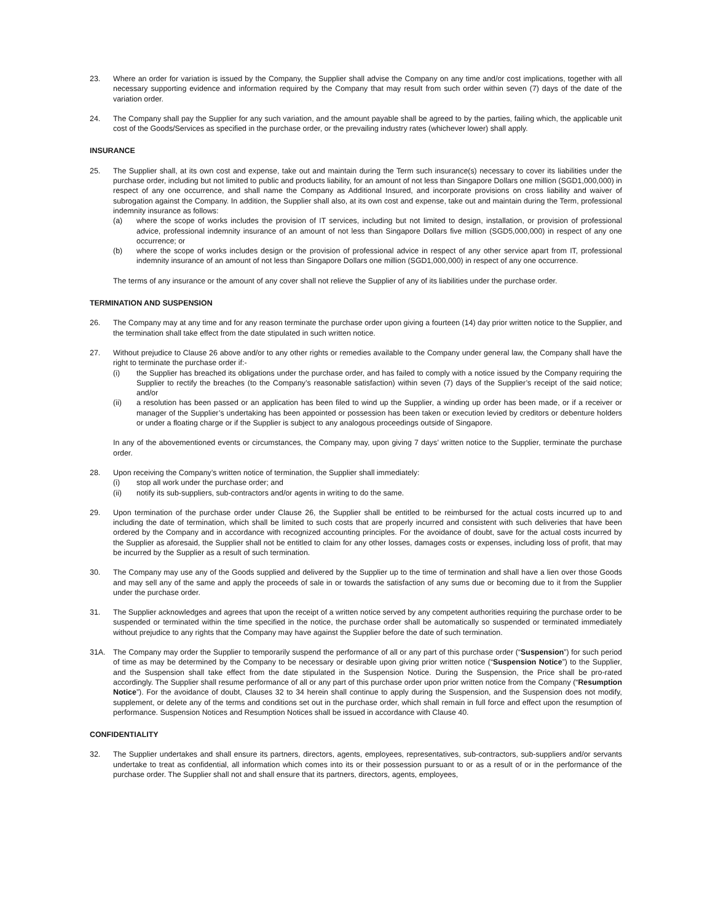23. Where an order for variation is issued by the Company, the Supplier shall advise the Company on any time and/or cost implications, together with all necessary supporting evidence and information required by the Company that may result from such order within seven (7) days of the date of the variation order.
24. The Company shall pay the Supplier for any such variation, and the amount payable shall be agreed to by the parties, failing which, the applicable unit cost of the Goods/Services as specified in the purchase order, or the prevailing industry rates (whichever lower) shall apply.
INSURANCE
25. The Supplier shall, at its own cost and expense, take out and maintain during the Term such insurance(s) necessary to cover its liabilities under the purchase order, including but not limited to public and products liability, for an amount of not less than Singapore Dollars one million (SGD1,000,000) in respect of any one occurrence, and shall name the Company as Additional Insured, and incorporate provisions on cross liability and waiver of subrogation against the Company. In addition, the Supplier shall also, at its own cost and expense, take out and maintain during the Term, professional indemnity insurance as follows:
(a) where the scope of works includes the provision of IT services, including but not limited to design, installation, or provision of professional advice, professional indemnity insurance of an amount of not less than Singapore Dollars five million (SGD5,000,000) in respect of any one occurrence; or
(b) where the scope of works includes design or the provision of professional advice in respect of any other service apart from IT, professional indemnity insurance of an amount of not less than Singapore Dollars one million (SGD1,000,000) in respect of any one occurrence.
The terms of any insurance or the amount of any cover shall not relieve the Supplier of any of its liabilities under the purchase order.
TERMINATION AND SUSPENSION
26. The Company may at any time and for any reason terminate the purchase order upon giving a fourteen (14) day prior written notice to the Supplier, and the termination shall take effect from the date stipulated in such written notice.
27. Without prejudice to Clause 26 above and/or to any other rights or remedies available to the Company under general law, the Company shall have the right to terminate the purchase order if:-
(i) the Supplier has breached its obligations under the purchase order, and has failed to comply with a notice issued by the Company requiring the Supplier to rectify the breaches (to the Company’s reasonable satisfaction) within seven (7) days of the Supplier’s receipt of the said notice; and/or
(ii) a resolution has been passed or an application has been filed to wind up the Supplier, a winding up order has been made, or if a receiver or manager of the Supplier’s undertaking has been appointed or possession has been taken or execution levied by creditors or debenture holders or under a floating charge or if the Supplier is subject to any analogous proceedings outside of Singapore.
In any of the abovementioned events or circumstances, the Company may, upon giving 7 days’ written notice to the Supplier, terminate the purchase order.
28. Upon receiving the Company’s written notice of termination, the Supplier shall immediately:
(i) stop all work under the purchase order; and
(ii) notify its sub-suppliers, sub-contractors and/or agents in writing to do the same.
29. Upon termination of the purchase order under Clause 26, the Supplier shall be entitled to be reimbursed for the actual costs incurred up to and including the date of termination, which shall be limited to such costs that are properly incurred and consistent with such deliveries that have been ordered by the Company and in accordance with recognized accounting principles. For the avoidance of doubt, save for the actual costs incurred by the Supplier as aforesaid, the Supplier shall not be entitled to claim for any other losses, damages costs or expenses, including loss of profit, that may be incurred by the Supplier as a result of such termination.
30. The Company may use any of the Goods supplied and delivered by the Supplier up to the time of termination and shall have a lien over those Goods and may sell any of the same and apply the proceeds of sale in or towards the satisfaction of any sums due or becoming due to it from the Supplier under the purchase order.
31. The Supplier acknowledges and agrees that upon the receipt of a written notice served by any competent authorities requiring the purchase order to be suspended or terminated within the time specified in the notice, the purchase order shall be automatically so suspended or terminated immediately without prejudice to any rights that the Company may have against the Supplier before the date of such termination.
31A. The Company may order the Supplier to temporarily suspend the performance of all or any part of this purchase order (“Suspension”) for such period of time as may be determined by the Company to be necessary or desirable upon giving prior written notice (“Suspension Notice”) to the Supplier, and the Suspension shall take effect from the date stipulated in the Suspension Notice. During the Suspension, the Price shall be pro-rated accordingly. The Supplier shall resume performance of all or any part of this purchase order upon prior written notice from the Company (“Resumption Notice”). For the avoidance of doubt, Clauses 32 to 34 herein shall continue to apply during the Suspension, and the Suspension does not modify, supplement, or delete any of the terms and conditions set out in the purchase order, which shall remain in full force and effect upon the resumption of performance. Suspension Notices and Resumption Notices shall be issued in accordance with Clause 40.
CONFIDENTIALITY
32. The Supplier undertakes and shall ensure its partners, directors, agents, employees, representatives, sub-contractors, sub-suppliers and/or servants undertake to treat as confidential, all information which comes into its or their possession pursuant to or as a result of or in the performance of the purchase order. The Supplier shall not and shall ensure that its partners, directors, agents, employees,